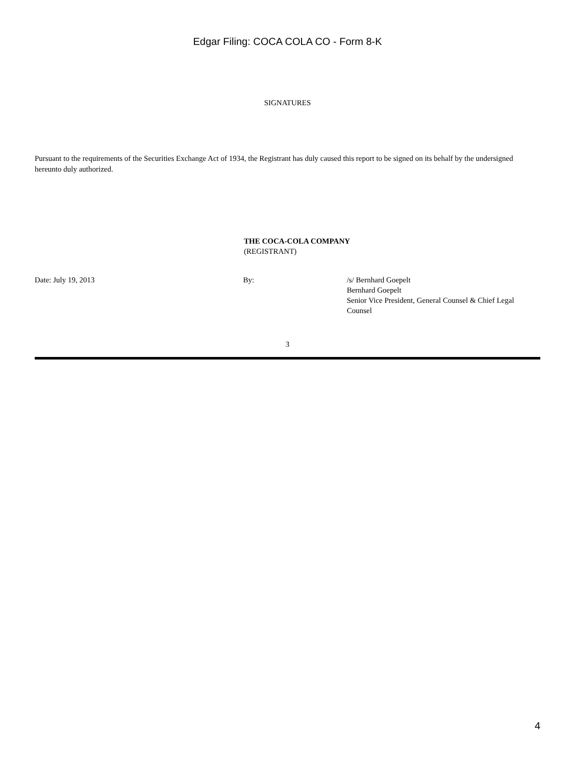Edgar Filing: COCA COLA CO - Form 8-K
SIGNATURES
Pursuant to the requirements of the Securities Exchange Act of 1934, the Registrant has duly caused this report to be signed on its behalf by the undersigned hereunto duly authorized.
THE COCA-COLA COMPANY
(REGISTRANT)
Date: July 19, 2013 By: /s/ Bernhard Goepelt
Bernhard Goepelt
Senior Vice President, General Counsel & Chief Legal Counsel
3
4